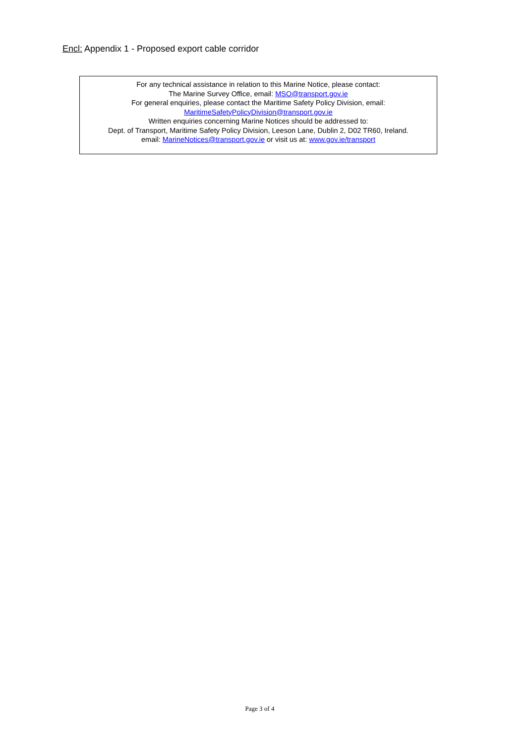Encl: Appendix 1 - Proposed export cable corridor
For any technical assistance in relation to this Marine Notice, please contact:
The Marine Survey Office, email: MSO@transport.gov.ie
For general enquiries, please contact the Maritime Safety Policy Division, email:
MaritimeSafetyPolicyDivision@transport.gov.ie
Written enquiries concerning Marine Notices should be addressed to:
Dept. of Transport, Maritime Safety Policy Division, Leeson Lane, Dublin 2, D02 TR60, Ireland.
email: MarineNotices@transport.gov.ie or visit us at: www.gov.ie/transport
Page 3 of 4